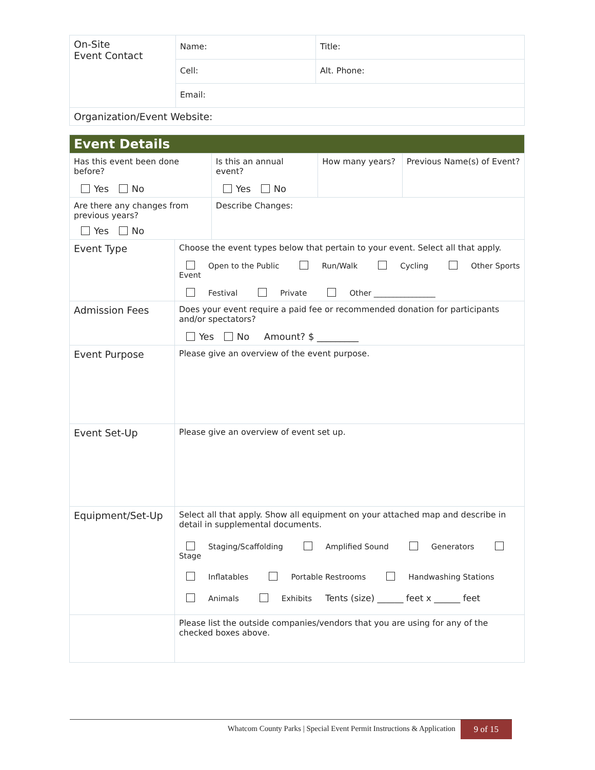| On-Site Event Contact | Name: | Title: |
| | Cell: | Alt. Phone: |
| | Email: | |
| Organization/Event Website: | | |
| Event Details | | | | |
| Has this event been done before? Yes No | | Is this an annual event? Yes No | How many years? | Previous Name(s) of Event? |
| Are there any changes from previous years? Yes No | | Describe Changes: | | |
| Event Type | Choose the event types below that pertain to your event. Select all that apply. Open to the Public Run/Walk Cycling Other Sports Event Festival Private Other ________________ | | | |
| Admission Fees | Does your event require a paid fee or recommended donation for participants and/or spectators? Yes No Amount? $ _________ | | | |
| Event Purpose | Please give an overview of the event purpose. | | | |
| Event Set-Up | Please give an overview of event set up. | | | |
| Equipment/Set-Up | Select all that apply. Show all equipment on your attached map and describe in detail in supplemental documents. Staging/Scaffolding Amplified Sound Generators Stage Inflatables Portable Restrooms Handwashing Stations Animals Exhibits Tents (size) ______ feet x ______ feet | | | |
| | Please list the outside companies/vendors that you are using for any of the checked boxes above. | | | |
Whatcom County Parks | Special Event Permit Instructions & Application 9 of 15